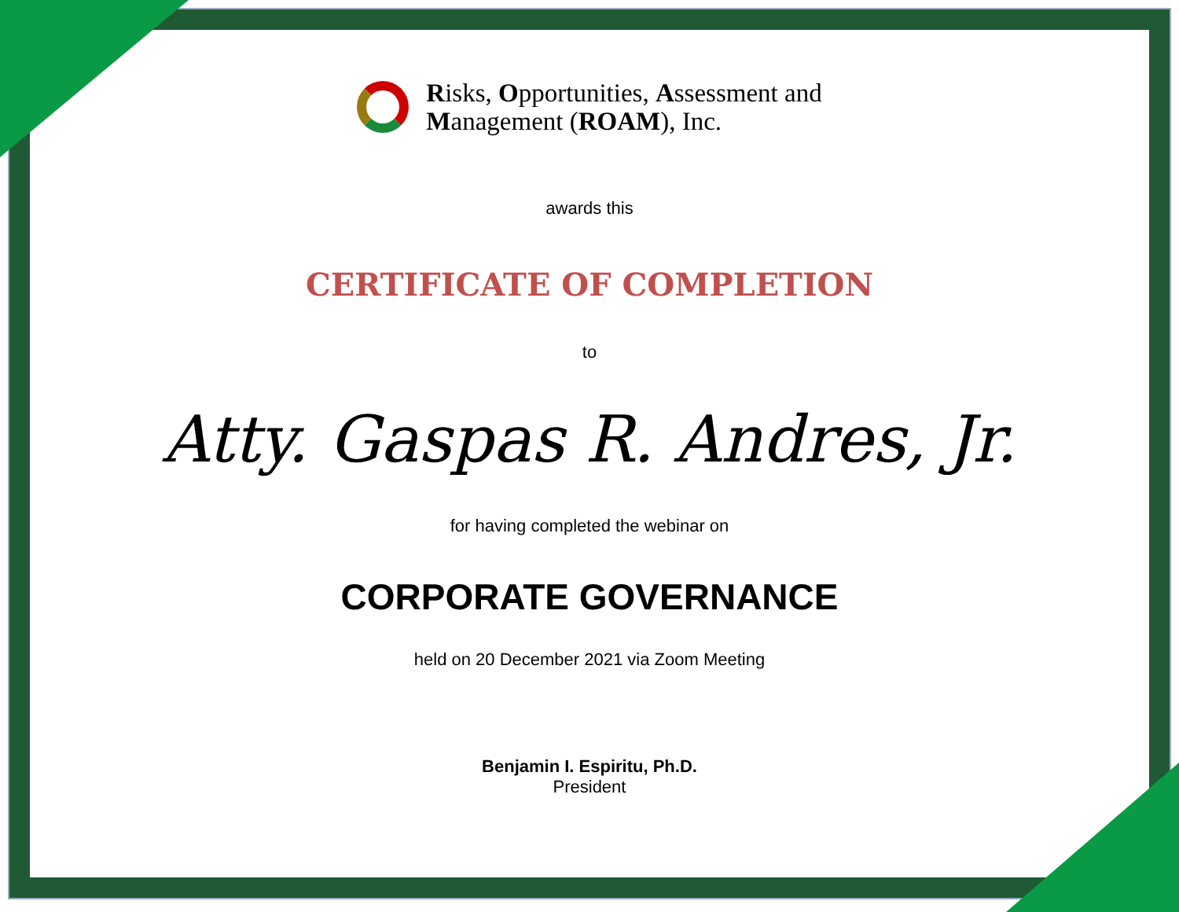Risks, Opportunities, Assessment and
Management (ROAM), Inc.
awards this
CERTIFICATE OF COMPLETION
to
Atty. Gaspas R. Andres, Jr.
for having completed the webinar on
CORPORATE GOVERNANCE
held on 20 December 2021 via Zoom Meeting
Benjamin I. Espiritu, Ph.D.
President